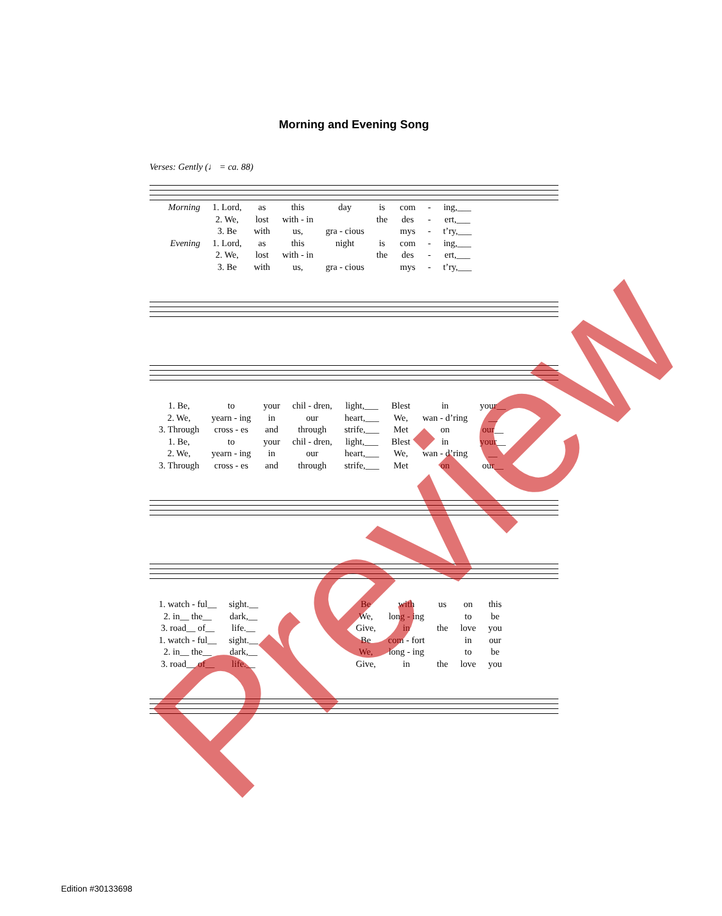Morning and Evening Song
Verses: Gently (♩ = ca. 88)
| Morning | 1. Lord, | as | this | day | is | com | - | ing,___ |
| | 2. We, | lost | with - in | | the | des | - | ert,___ |
| | 3. Be | with | us, | gra - cious | | mys | - | t’ry,___ |
| Evening | 1. Lord, | as | this | night | is | com | - | ing,___ |
| | 2. We, | lost | with - in | | the | des | - | ert,___ |
| | 3. Be | with | us, | gra - cious | | mys | - | t’ry,___ |
| 1. Be, | to | your | chil - dren, | light,___ | Blest | in | your__ |
| 2. We, | yearn - ing | in | our | heart,___ | We, | wan - d’ring | __ |
| 3. Through | cross - es | and | through | strife,___ | Met | on | our__ |
| 1. Be, | to | your | chil - dren, | light,___ | Blest | in | your__ |
| 2. We, | yearn - ing | in | our | heart,___ | We, | wan - d’ring | __ |
| 3. Through | cross - es | and | through | strife,___ | Met | on | our__ |
| 1. watch - ful__ | sight.__ | | Be | with | us | on | this |
| 2. in__ the__ | dark,__ | | We, | long - ing | | to | be |
| 3. road__ of__ | life.__ | | Give, | in | the | love | you |
| 1. watch - ful__ | sight.__ | | Be | com - fort | | in | our |
| 2. in__ the__ | dark,__ | | We, | long - ing | | to | be |
| 3. road__ of__ | life.__ | | Give, | in | the | love | you |
Preview
Edition #30133698